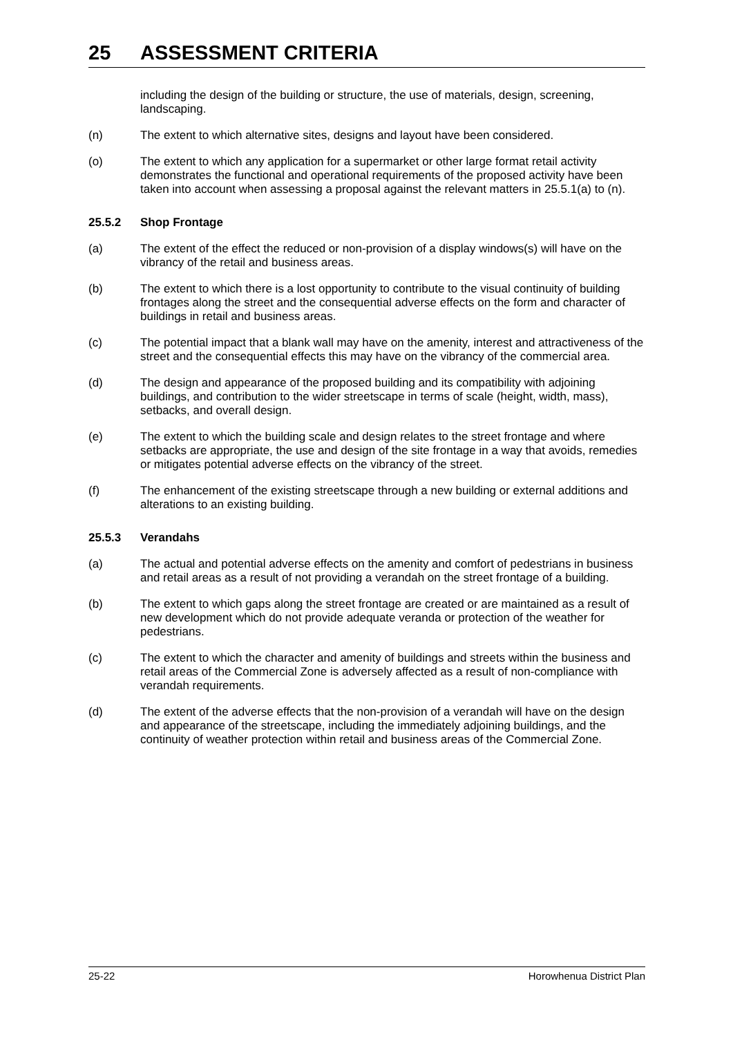25 ASSESSMENT CRITERIA
including the design of the building or structure, the use of materials, design, screening, landscaping.
(n) The extent to which alternative sites, designs and layout have been considered.
(o) The extent to which any application for a supermarket or other large format retail activity demonstrates the functional and operational requirements of the proposed activity have been taken into account when assessing a proposal against the relevant matters in 25.5.1(a) to (n).
25.5.2 Shop Frontage
(a) The extent of the effect the reduced or non-provision of a display windows(s) will have on the vibrancy of the retail and business areas.
(b) The extent to which there is a lost opportunity to contribute to the visual continuity of building frontages along the street and the consequential adverse effects on the form and character of buildings in retail and business areas.
(c) The potential impact that a blank wall may have on the amenity, interest and attractiveness of the street and the consequential effects this may have on the vibrancy of the commercial area.
(d) The design and appearance of the proposed building and its compatibility with adjoining buildings, and contribution to the wider streetscape in terms of scale (height, width, mass), setbacks, and overall design.
(e) The extent to which the building scale and design relates to the street frontage and where setbacks are appropriate, the use and design of the site frontage in a way that avoids, remedies or mitigates potential adverse effects on the vibrancy of the street.
(f) The enhancement of the existing streetscape through a new building or external additions and alterations to an existing building.
25.5.3 Verandahs
(a) The actual and potential adverse effects on the amenity and comfort of pedestrians in business and retail areas as a result of not providing a verandah on the street frontage of a building.
(b) The extent to which gaps along the street frontage are created or are maintained as a result of new development which do not provide adequate veranda or protection of the weather for pedestrians.
(c) The extent to which the character and amenity of buildings and streets within the business and retail areas of the Commercial Zone is adversely affected as a result of non-compliance with verandah requirements.
(d) The extent of the adverse effects that the non-provision of a verandah will have on the design and appearance of the streetscape, including the immediately adjoining buildings, and the continuity of weather protection within retail and business areas of the Commercial Zone.
25-22 Horowhenua District Plan